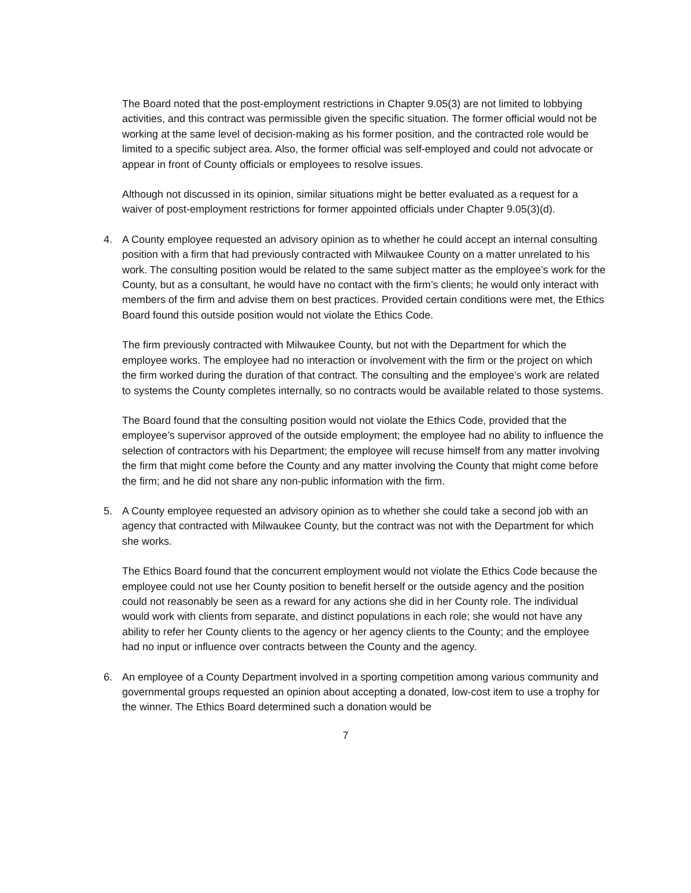The Board noted that the post-employment restrictions in Chapter 9.05(3) are not limited to lobbying activities, and this contract was permissible given the specific situation. The former official would not be working at the same level of decision-making as his former position, and the contracted role would be limited to a specific subject area. Also, the former official was self-employed and could not advocate or appear in front of County officials or employees to resolve issues.
Although not discussed in its opinion, similar situations might be better evaluated as a request for a waiver of post-employment restrictions for former appointed officials under Chapter 9.05(3)(d).
4. A County employee requested an advisory opinion as to whether he could accept an internal consulting position with a firm that had previously contracted with Milwaukee County on a matter unrelated to his work. The consulting position would be related to the same subject matter as the employee’s work for the County, but as a consultant, he would have no contact with the firm’s clients; he would only interact with members of the firm and advise them on best practices. Provided certain conditions were met, the Ethics Board found this outside position would not violate the Ethics Code.
The firm previously contracted with Milwaukee County, but not with the Department for which the employee works. The employee had no interaction or involvement with the firm or the project on which the firm worked during the duration of that contract. The consulting and the employee’s work are related to systems the County completes internally, so no contracts would be available related to those systems.
The Board found that the consulting position would not violate the Ethics Code, provided that the employee’s supervisor approved of the outside employment; the employee had no ability to influence the selection of contractors with his Department; the employee will recuse himself from any matter involving the firm that might come before the County and any matter involving the County that might come before the firm; and he did not share any non-public information with the firm.
5. A County employee requested an advisory opinion as to whether she could take a second job with an agency that contracted with Milwaukee County, but the contract was not with the Department for which she works.
The Ethics Board found that the concurrent employment would not violate the Ethics Code because the employee could not use her County position to benefit herself or the outside agency and the position could not reasonably be seen as a reward for any actions she did in her County role. The individual would work with clients from separate, and distinct populations in each role; she would not have any ability to refer her County clients to the agency or her agency clients to the County; and the employee had no input or influence over contracts between the County and the agency.
6. An employee of a County Department involved in a sporting competition among various community and governmental groups requested an opinion about accepting a donated, low-cost item to use a trophy for the winner. The Ethics Board determined such a donation would be
7